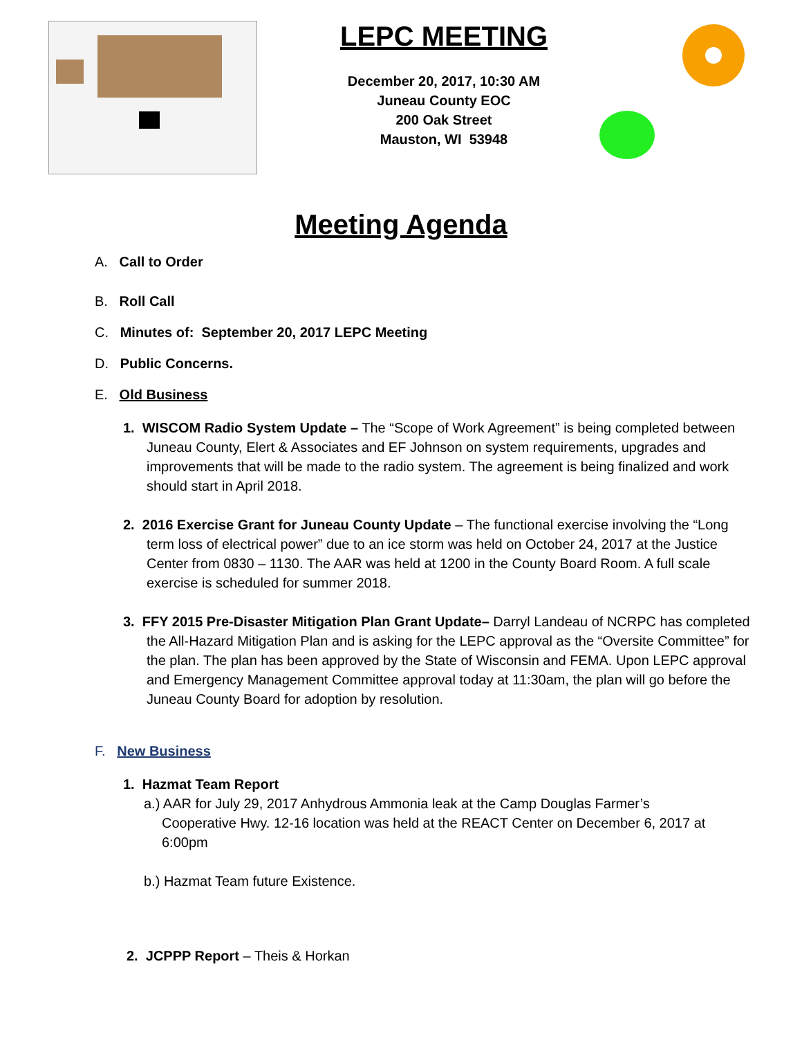LEPC MEETING
December 20, 2017, 10:30 AM
Juneau County EOC
200 Oak Street
Mauston, WI 53948
Meeting Agenda
A. Call to Order
B. Roll Call
C. Minutes of: September 20, 2017 LEPC Meeting
D. Public Concerns.
E. Old Business
1. WISCOM Radio System Update – The “Scope of Work Agreement” is being completed between Juneau County, Elert & Associates and EF Johnson on system requirements, upgrades and improvements that will be made to the radio system. The agreement is being finalized and work should start in April 2018.
2. 2016 Exercise Grant for Juneau County Update – The functional exercise involving the “Long term loss of electrical power” due to an ice storm was held on October 24, 2017 at the Justice Center from 0830 – 1130. The AAR was held at 1200 in the County Board Room. A full scale exercise is scheduled for summer 2018.
3. FFY 2015 Pre-Disaster Mitigation Plan Grant Update– Darryl Landeau of NCRPC has completed the All-Hazard Mitigation Plan and is asking for the LEPC approval as the “Oversite Committee” for the plan. The plan has been approved by the State of Wisconsin and FEMA. Upon LEPC approval and Emergency Management Committee approval today at 11:30am, the plan will go before the Juneau County Board for adoption by resolution.
F. New Business
1. Hazmat Team Report
a.) AAR for July 29, 2017 Anhydrous Ammonia leak at the Camp Douglas Farmer’s Cooperative Hwy. 12-16 location was held at the REACT Center on December 6, 2017 at 6:00pm
b.) Hazmat Team future Existence.
2. JCPPP Report – Theis & Horkan